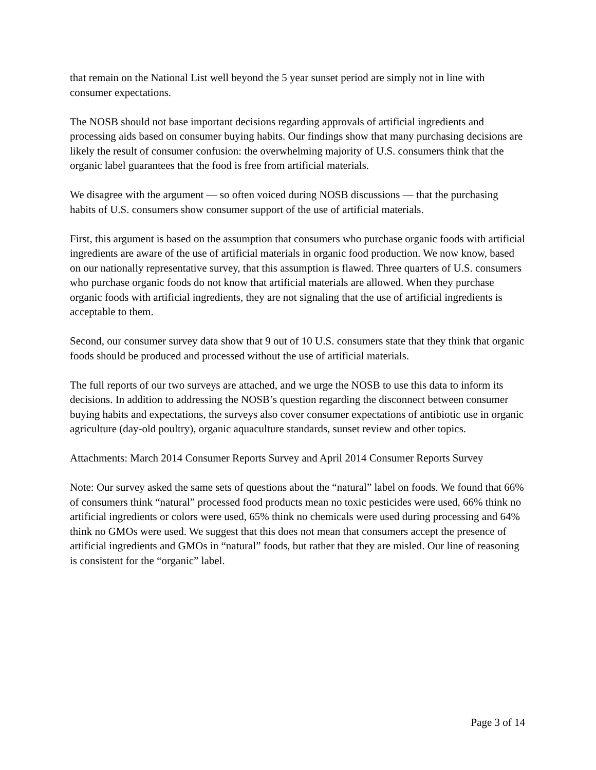that remain on the National List well beyond the 5 year sunset period are simply not in line with consumer expectations.
The NOSB should not base important decisions regarding approvals of artificial ingredients and processing aids based on consumer buying habits. Our findings show that many purchasing decisions are likely the result of consumer confusion: the overwhelming majority of U.S. consumers think that the organic label guarantees that the food is free from artificial materials.
We disagree with the argument — so often voiced during NOSB discussions — that the purchasing habits of U.S. consumers show consumer support of the use of artificial materials.
First, this argument is based on the assumption that consumers who purchase organic foods with artificial ingredients are aware of the use of artificial materials in organic food production. We now know, based on our nationally representative survey, that this assumption is flawed. Three quarters of U.S. consumers who purchase organic foods do not know that artificial materials are allowed. When they purchase organic foods with artificial ingredients, they are not signaling that the use of artificial ingredients is acceptable to them.
Second, our consumer survey data show that 9 out of 10 U.S. consumers state that they think that organic foods should be produced and processed without the use of artificial materials.
The full reports of our two surveys are attached, and we urge the NOSB to use this data to inform its decisions. In addition to addressing the NOSB’s question regarding the disconnect between consumer buying habits and expectations, the surveys also cover consumer expectations of antibiotic use in organic agriculture (day-old poultry), organic aquaculture standards, sunset review and other topics.
Attachments: March 2014 Consumer Reports Survey and April 2014 Consumer Reports Survey
Note: Our survey asked the same sets of questions about the “natural” label on foods. We found that 66% of consumers think “natural” processed food products mean no toxic pesticides were used, 66% think no artificial ingredients or colors were used, 65% think no chemicals were used during processing and 64% think no GMOs were used. We suggest that this does not mean that consumers accept the presence of artificial ingredients and GMOs in “natural” foods, but rather that they are misled. Our line of reasoning is consistent for the “organic” label.
Page 3 of 14